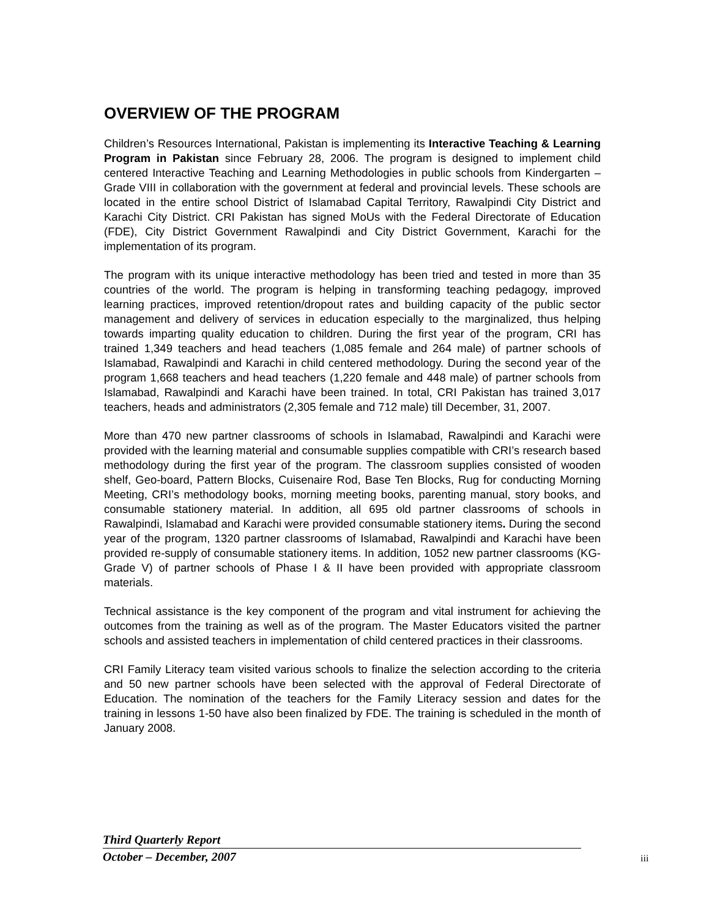OVERVIEW OF THE PROGRAM
Children’s Resources International, Pakistan is implementing its Interactive Teaching & Learning Program in Pakistan since February 28, 2006. The program is designed to implement child centered Interactive Teaching and Learning Methodologies in public schools from Kindergarten – Grade VIII in collaboration with the government at federal and provincial levels. These schools are located in the entire school District of Islamabad Capital Territory, Rawalpindi City District and Karachi City District. CRI Pakistan has signed MoUs with the Federal Directorate of Education (FDE), City District Government Rawalpindi and City District Government, Karachi for the implementation of its program.
The program with its unique interactive methodology has been tried and tested in more than 35 countries of the world. The program is helping in transforming teaching pedagogy, improved learning practices, improved retention/dropout rates and building capacity of the public sector management and delivery of services in education especially to the marginalized, thus helping towards imparting quality education to children. During the first year of the program, CRI has trained 1,349 teachers and head teachers (1,085 female and 264 male) of partner schools of Islamabad, Rawalpindi and Karachi in child centered methodology. During the second year of the program 1,668 teachers and head teachers (1,220 female and 448 male) of partner schools from Islamabad, Rawalpindi and Karachi have been trained. In total, CRI Pakistan has trained 3,017 teachers, heads and administrators (2,305 female and 712 male) till December, 31, 2007.
More than 470 new partner classrooms of schools in Islamabad, Rawalpindi and Karachi were provided with the learning material and consumable supplies compatible with CRI’s research based methodology during the first year of the program. The classroom supplies consisted of wooden shelf, Geo-board, Pattern Blocks, Cuisenaire Rod, Base Ten Blocks, Rug for conducting Morning Meeting, CRI’s methodology books, morning meeting books, parenting manual, story books, and consumable stationery material. In addition, all 695 old partner classrooms of schools in Rawalpindi, Islamabad and Karachi were provided consumable stationery items. During the second year of the program, 1320 partner classrooms of Islamabad, Rawalpindi and Karachi have been provided re-supply of consumable stationery items. In addition, 1052 new partner classrooms (KG-Grade V) of partner schools of Phase I & II have been provided with appropriate classroom materials.
Technical assistance is the key component of the program and vital instrument for achieving the outcomes from the training as well as of the program. The Master Educators visited the partner schools and assisted teachers in implementation of child centered practices in their classrooms.
CRI Family Literacy team visited various schools to finalize the selection according to the criteria and 50 new partner schools have been selected with the approval of Federal Directorate of Education. The nomination of the teachers for the Family Literacy session and dates for the training in lessons 1-50 have also been finalized by FDE. The training is scheduled in the month of January 2008.
Third Quarterly Report
October – December, 2007
iii